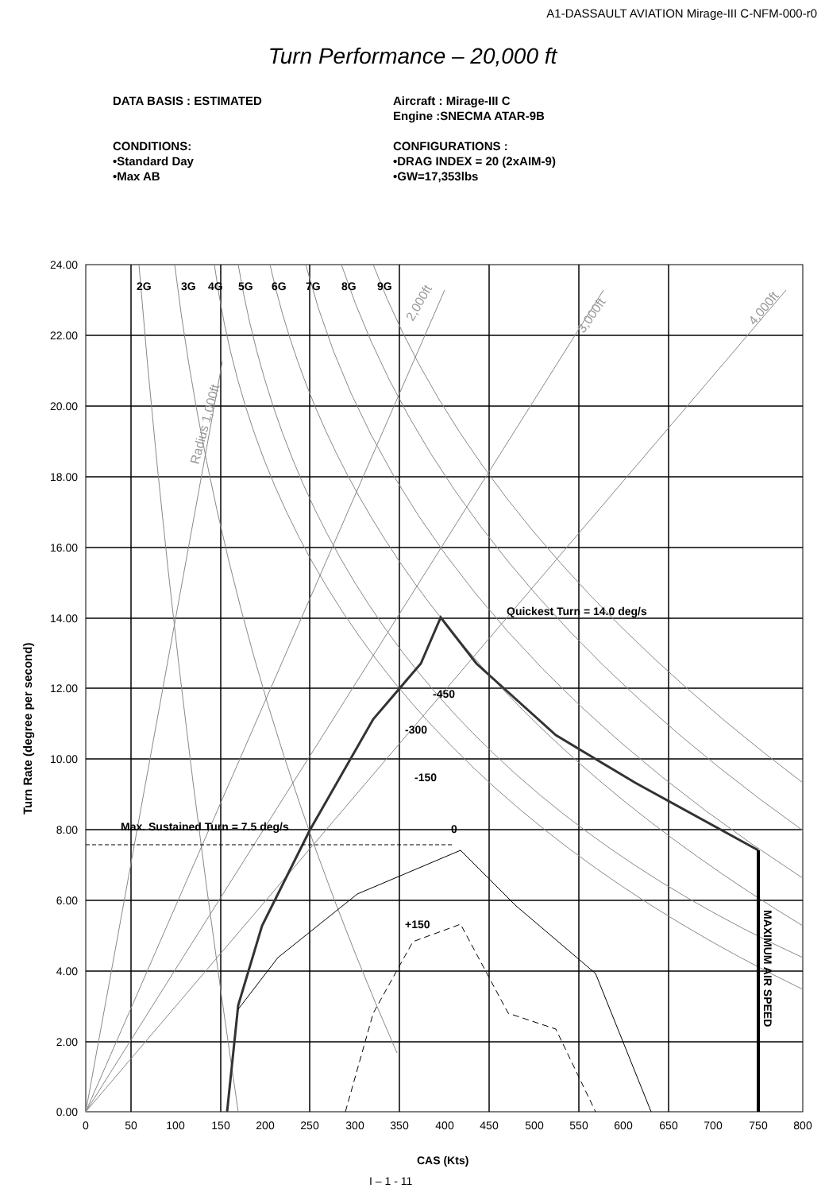A1-DASSAULT AVIATION Mirage-III C-NFM-000-r0
Turn Performance – 20,000 ft
DATA BASIS : ESTIMATED
CONDITIONS:
•Standard Day
•Max AB
Aircraft : Mirage-III C
Engine :SNECMA ATAR-9B
CONFIGURATIONS :
•DRAG INDEX = 20 (2xAIM-9)
•GW=17,353lbs
2G
3G
4G
5G
6G
7G
8G
9G
Quickest Turn = 14.0 deg/s
-450
-300
-150
0
+150
Max. Sustained Turn = 7.5 deg/s
MAXIMUM AIR SPEED
Turn Rate (degree per second)
CAS (Kts)
2,000ft
3,000ft
4,000ft
Radius 1,000ft
24.00
22.00
20.00
18.00
16.00
14.00
12.00
10.00
8.00
6.00
4.00
2.00
0.00
0
50
100
150
200
250
300
350
400
450
500
550
600
650
700
750
800
I – 1 - 11